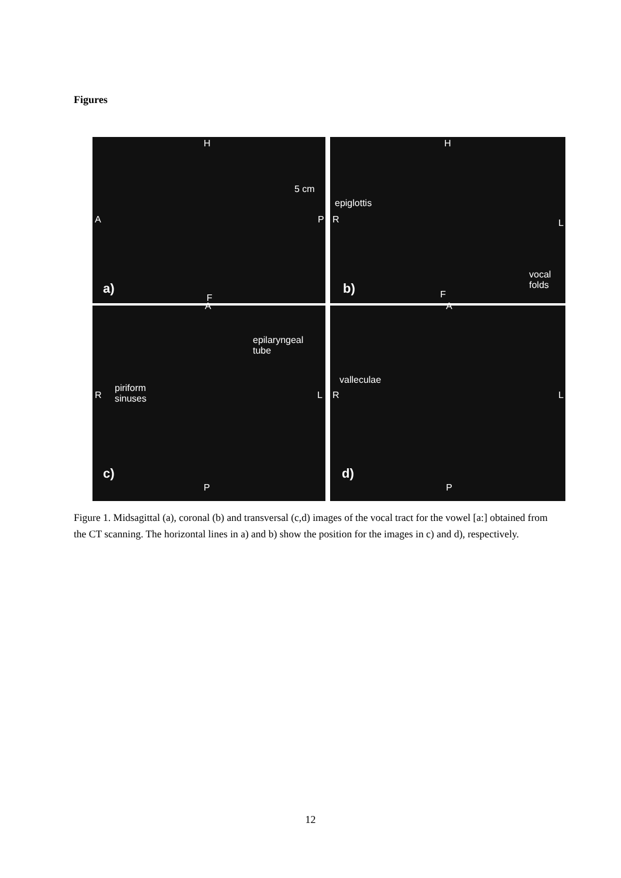Figures
H
A P
5 cm
a)
F
H
R L
epiglottis
vocal
folds b) F
A
R L
epilaryngeal
tube
piriform
sinuses
c)
P
A
R L
valleculae
d)
P
Figure 1. Midsagittal (a), coronal (b) and transversal (c,d) images of the vocal tract for the vowel [a:] obtained from the CT scanning. The horizontal lines in a) and b) show the position for the images in c) and d), respectively.
12